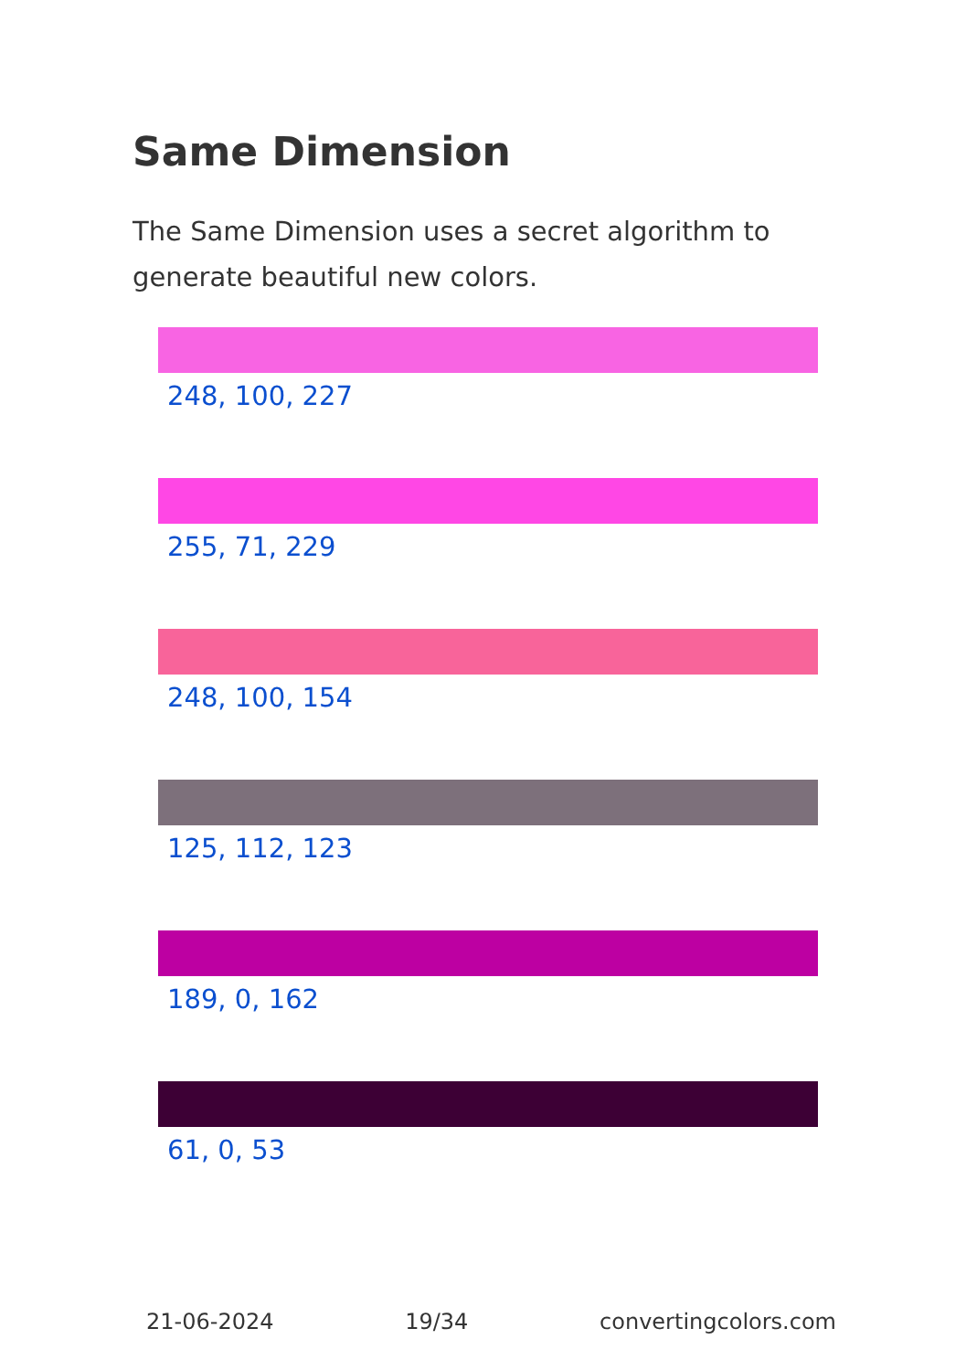Same Dimension
The Same Dimension uses a secret algorithm to generate beautiful new colors.
248, 100, 227
255, 71, 229
248, 100, 154
125, 112, 123
189, 0, 162
61, 0, 53
21-06-2024 19/34 convertingcolors.com